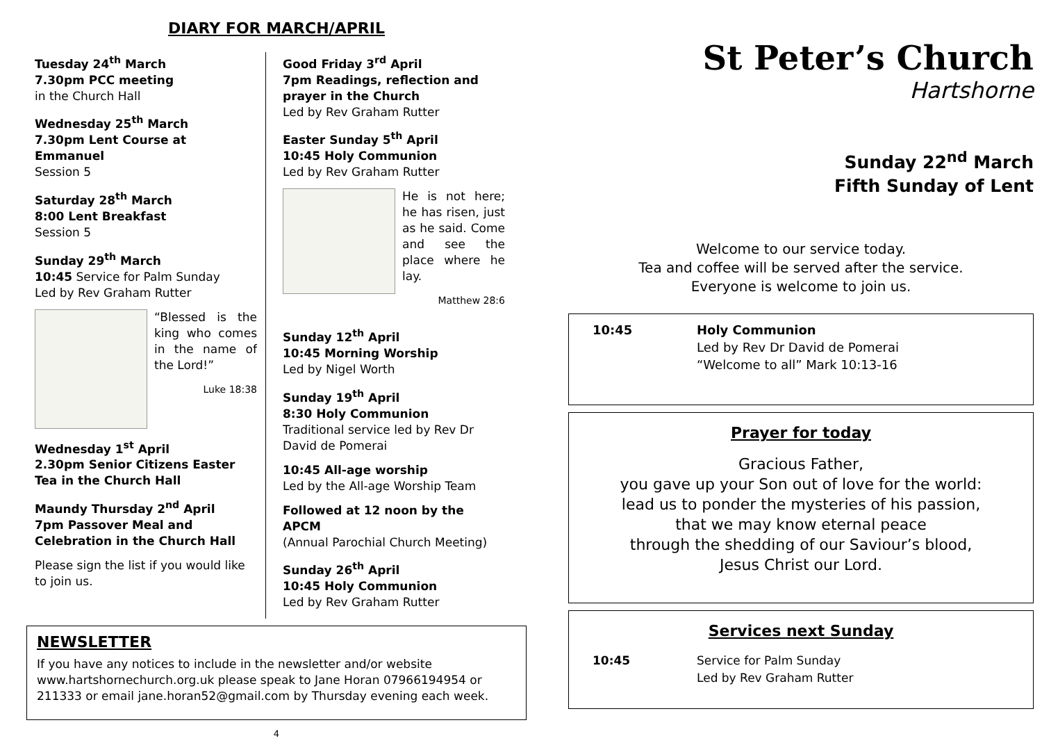DIARY FOR MARCH/APRIL
Tuesday 24<sup>th</sup> March
7.30pm PCC meeting
in the Church Hall
Wednesday 25<sup>th</sup> March
7.30pm Lent Course at Emmanuel
Session 5
Saturday 28<sup>th</sup> March
8:00 Lent Breakfast
Session 5
Sunday 29<sup>th</sup> March
10:45 Service for Palm Sunday
Led by Rev Graham Rutter
“Blessed is the king who comes in the name of the Lord!”
Luke 18:38
Wednesday 1<sup>st</sup> April
2.30pm Senior Citizens Easter Tea in the Church Hall
Maundy Thursday 2<sup>nd</sup> April
7pm Passover Meal and Celebration in the Church Hall
Please sign the list if you would like to join us.
Good Friday 3<sup>rd</sup> April
7pm Readings, reflection and prayer in the Church
Led by Rev Graham Rutter
Easter Sunday 5<sup>th</sup> April
10:45 Holy Communion
Led by Rev Graham Rutter
He is not here; he has risen, just as he said. Come and see the place where he lay.
Matthew 28:6
Sunday 12<sup>th</sup> April
10:45 Morning Worship
Led by Nigel Worth
Sunday 19<sup>th</sup> April
8:30 Holy Communion
Traditional service led by Rev Dr David de Pomerai
10:45 All-age worship
Led by the All-age Worship Team
Followed at 12 noon by the APCM
(Annual Parochial Church Meeting)
Sunday 26<sup>th</sup> April
10:45 Holy Communion
Led by Rev Graham Rutter
NEWSLETTER
If you have any notices to include in the newsletter and/or website www.hartshornechurch.org.uk please speak to Jane Horan 07966194954 or 211333 or email jane.horan52@gmail.com by Thursday evening each week.
4
St Peter’s Church
Hartshorne
Sunday 22<sup>nd</sup> March
Fifth Sunday of Lent
Welcome to our service today.
Tea and coffee will be served after the service.
Everyone is welcome to join us.
10:45 Holy Communion
Led by Rev Dr David de Pomerai
“Welcome to all” Mark 10:13-16
Prayer for today
Gracious Father,
you gave up your Son out of love for the world:
lead us to ponder the mysteries of his passion,
that we may know eternal peace
through the shedding of our Saviour’s blood,
Jesus Christ our Lord.
Services next Sunday
10:45 Service for Palm Sunday
Led by Rev Graham Rutter